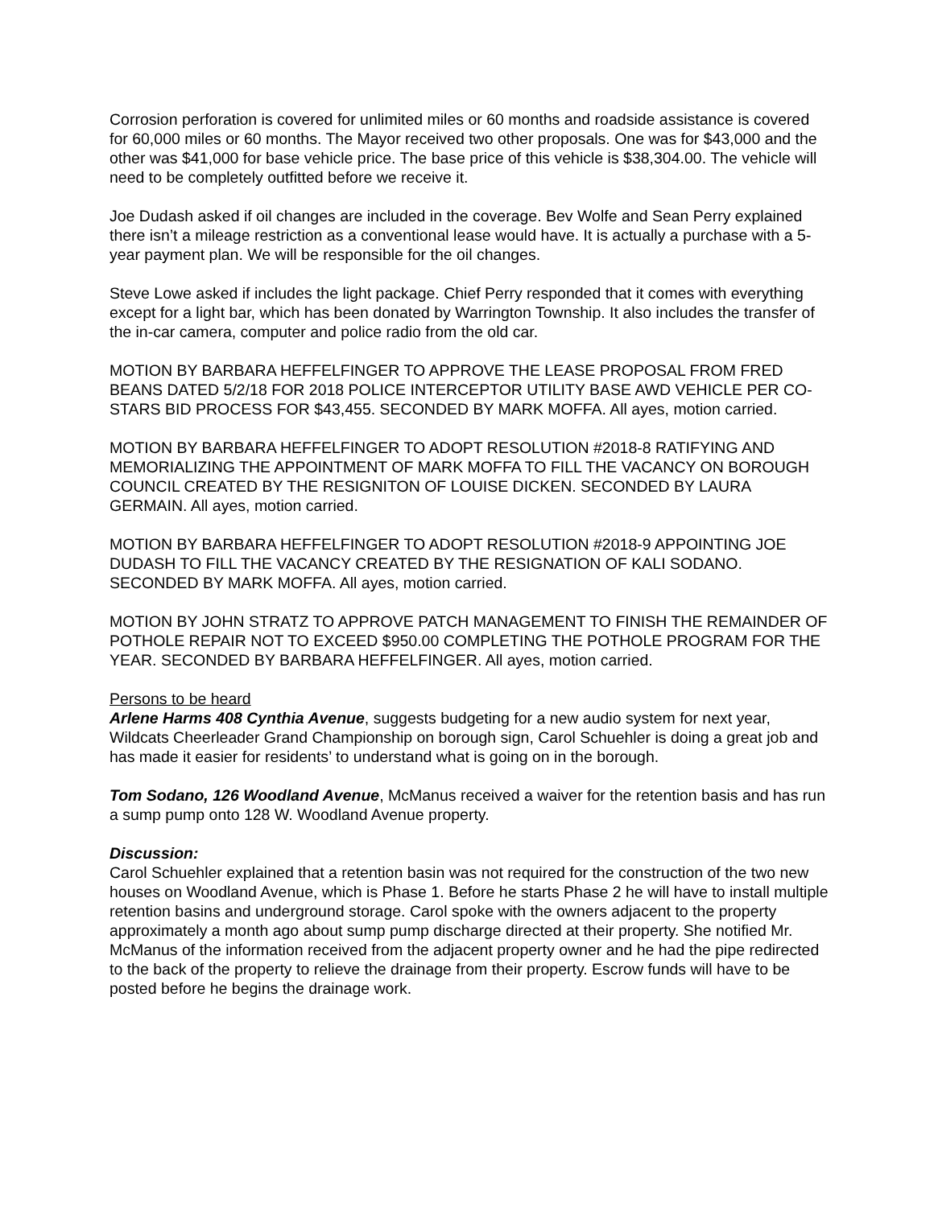Corrosion perforation is covered for unlimited miles or 60 months and roadside assistance is covered for 60,000 miles or 60 months. The Mayor received two other proposals. One was for $43,000 and the other was $41,000 for base vehicle price. The base price of this vehicle is $38,304.00. The vehicle will need to be completely outfitted before we receive it.
Joe Dudash asked if oil changes are included in the coverage. Bev Wolfe and Sean Perry explained there isn’t a mileage restriction as a conventional lease would have. It is actually a purchase with a 5-year payment plan. We will be responsible for the oil changes.
Steve Lowe asked if includes the light package. Chief Perry responded that it comes with everything except for a light bar, which has been donated by Warrington Township. It also includes the transfer of the in-car camera, computer and police radio from the old car.
MOTION BY BARBARA HEFFELFINGER TO APPROVE THE LEASE PROPOSAL FROM FRED BEANS DATED 5/2/18 FOR 2018 POLICE INTERCEPTOR UTILITY BASE AWD VEHICLE PER CO-STARS BID PROCESS FOR $43,455. SECONDED BY MARK MOFFA. All ayes, motion carried.
MOTION BY BARBARA HEFFELFINGER TO ADOPT RESOLUTION #2018-8 RATIFYING AND MEMORIALIZING THE APPOINTMENT OF MARK MOFFA TO FILL THE VACANCY ON BOROUGH COUNCIL CREATED BY THE RESIGNITON OF LOUISE DICKEN. SECONDED BY LAURA GERMAIN. All ayes, motion carried.
MOTION BY BARBARA HEFFELFINGER TO ADOPT RESOLUTION #2018-9 APPOINTING JOE DUDASH TO FILL THE VACANCY CREATED BY THE RESIGNATION OF KALI SODANO. SECONDED BY MARK MOFFA. All ayes, motion carried.
MOTION BY JOHN STRATZ TO APPROVE PATCH MANAGEMENT TO FINISH THE REMAINDER OF POTHOLE REPAIR NOT TO EXCEED $950.00 COMPLETING THE POTHOLE PROGRAM FOR THE YEAR. SECONDED BY BARBARA HEFFELFINGER. All ayes, motion carried.
Persons to be heard
Arlene Harms 408 Cynthia Avenue, suggests budgeting for a new audio system for next year, Wildcats Cheerleader Grand Championship on borough sign, Carol Schuehler is doing a great job and has made it easier for residents’ to understand what is going on in the borough.
Tom Sodano, 126 Woodland Avenue, McManus received a waiver for the retention basis and has run a sump pump onto 128 W. Woodland Avenue property.
Discussion:
Carol Schuehler explained that a retention basin was not required for the construction of the two new houses on Woodland Avenue, which is Phase 1. Before he starts Phase 2 he will have to install multiple retention basins and underground storage. Carol spoke with the owners adjacent to the property approximately a month ago about sump pump discharge directed at their property. She notified Mr. McManus of the information received from the adjacent property owner and he had the pipe redirected to the back of the property to relieve the drainage from their property. Escrow funds will have to be posted before he begins the drainage work.